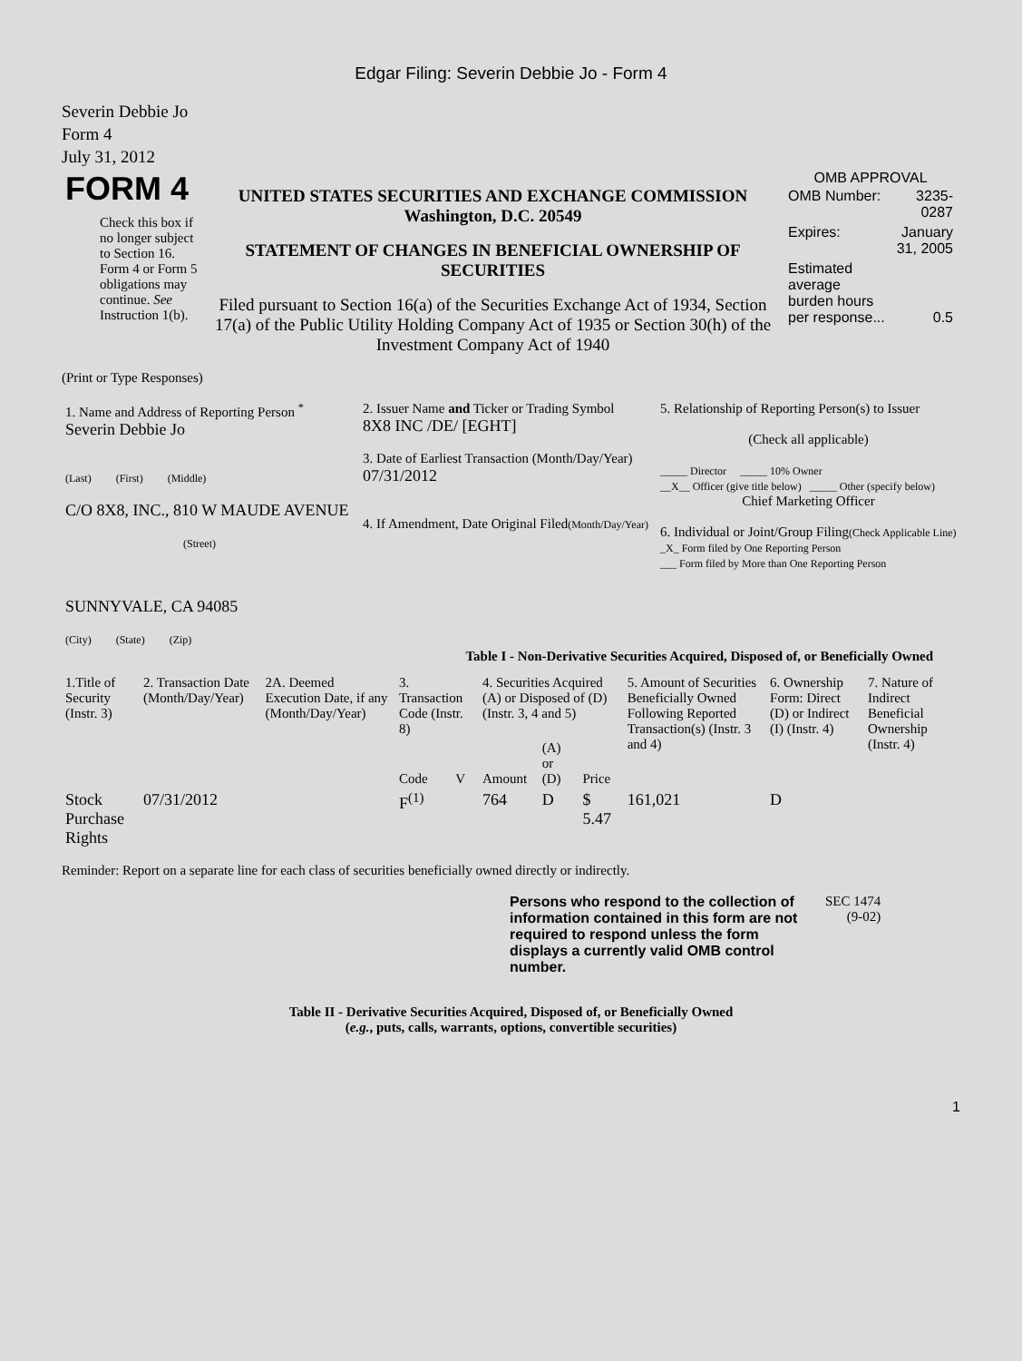Edgar Filing: Severin Debbie Jo - Form 4
Severin Debbie Jo
Form 4
July 31, 2012
| FORM 4 Check this box if no longer subject to Section 16. Form 4 or Form 5 obligations may continue. See Instruction 1(b). | UNITED STATES SECURITIES AND EXCHANGE COMMISSION Washington, D.C. 20549 STATEMENT OF CHANGES IN BENEFICIAL OWNERSHIP OF SECURITIES Filed pursuant to Section 16(a) of the Securities Exchange Act of 1934, Section 17(a) of the Public Utility Holding Company Act of 1935 or Section 30(h) of the Investment Company Act of 1940 | OMB APPROVAL / OMB Number: / 3235-0287 / / Expires: / January 31, 2005 / / Estimated average burden hours per response... / 0.5 / |
(Print or Type Responses)
| 1. Name and Address of Reporting Person <sup>*</sup> Severin Debbie Jo (Last) (First) (Middle) C/O 8X8, INC., 810 W MAUDE AVENUE (Street) SUNNYVALE, CA 94085 (City) (State) (Zip) | 2. Issuer Name and Ticker or Trading Symbol 8X8 INC /DE/ [EGHT] 3. Date of Earliest Transaction (Month/Day/Year) 07/31/2012 4. If Amendment, Date Original Filed (Month/Day/Year) | 5. Relationship of Reporting Person(s) to Issuer (Check all applicable) _____ Director _____ 10% Owner __X__ Officer (give title below) _____ Other (specify below) Chief Marketing Officer 6. Individual or Joint/Group Filing (Check Applicable Line) _X_ Form filed by One Reporting Person ___ Form filed by More than One Reporting Person |
Table I - Non-Derivative Securities Acquired, Disposed of, or Beneficially Owned
| 1.Title of Security (Instr. 3) | 2. Transaction Date (Month/Day/Year) | 2A. Deemed Execution Date, if any (Month/Day/Year) | 3. Transaction Code (Instr. 8) | | 4. Securities Acquired (A) or Disposed of (D) (Instr. 3, 4 and 5) | | | 5. Amount of Securities Beneficially Owned Following Reported Transaction(s) (Instr. 3 and 4) | 6. Ownership Form: Direct (D) or Indirect (I) (Instr. 4) | 7. Nature of Indirect Beneficial Ownership (Instr. 4) |
| --- | --- | --- | --- | --- | --- | --- | --- | --- | --- | --- |
| | | | Code | V | Amount | (A) or (D) | Price | | | |
| Stock Purchase Rights | 07/31/2012 | | F<sup>(1)</sup> | | 764 | D | $ 5.47 | 161,021 | D | |
Reminder: Report on a separate line for each class of securities beneficially owned directly or indirectly.
| Persons who respond to the collection of information contained in this form are not required to respond unless the form displays a currently valid OMB control number. | SEC 1474 (9-02) |
Table II - Derivative Securities Acquired, Disposed of, or Beneficially Owned
(e.g., puts, calls, warrants, options, convertible securities)
1